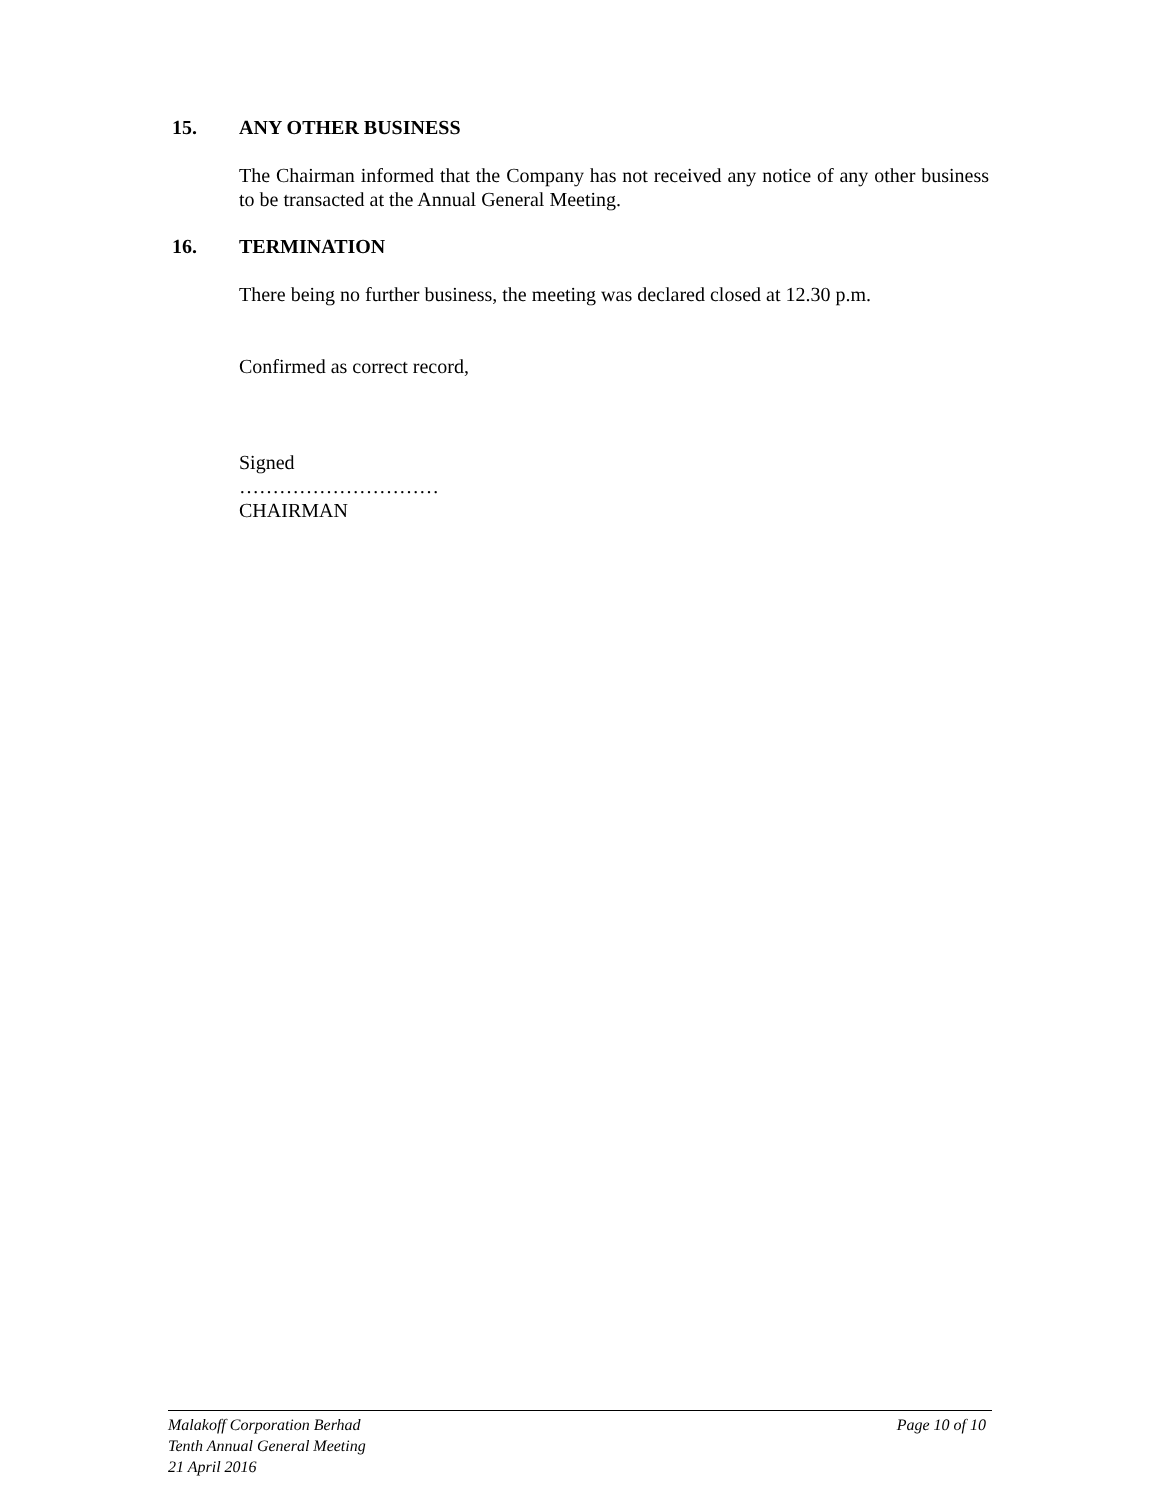15. ANY OTHER BUSINESS
The Chairman informed that the Company has not received any notice of any other business to be transacted at the Annual General Meeting.
16. TERMINATION
There being no further business, the meeting was declared closed at 12.30 p.m.
Confirmed as correct record,
Signed
…………………………
CHAIRMAN
Page 10 of 10 Malakoff Corporation Berhad
Tenth Annual General Meeting
21 April 2016